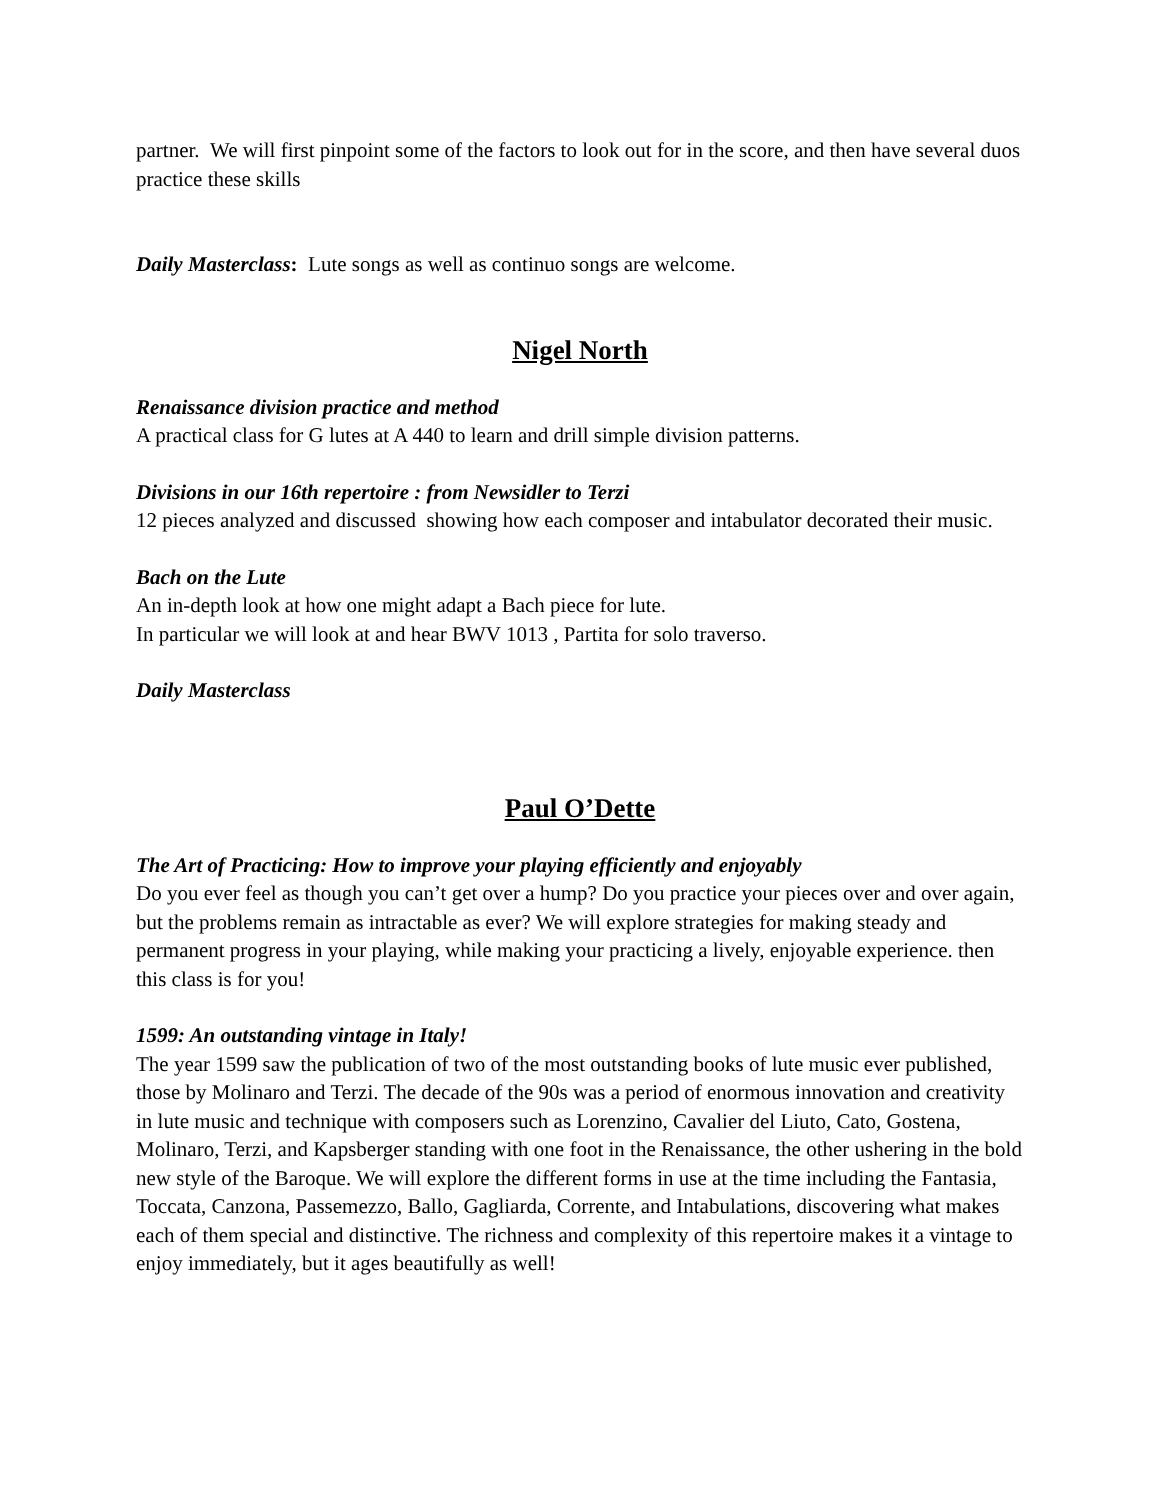partner. We will first pinpoint some of the factors to look out for in the score, and then have several duos practice these skills
Daily Masterclass: Lute songs as well as continuo songs are welcome.
Nigel North
Renaissance division practice and method
A practical class for G lutes at A 440 to learn and drill simple division patterns.
Divisions in our 16th repertoire : from Newsidler to Terzi
12 pieces analyzed and discussed showing how each composer and intabulator decorated their music.
Bach on the Lute
An in-depth look at how one might adapt a Bach piece for lute.
In particular we will look at and hear BWV 1013 , Partita for solo traverso.
Daily Masterclass
Paul O’Dette
The Art of Practicing: How to improve your playing efficiently and enjoyably
Do you ever feel as though you can’t get over a hump? Do you practice your pieces over and over again, but the problems remain as intractable as ever? We will explore strategies for making steady and permanent progress in your playing, while making your practicing a lively, enjoyable experience. then this class is for you!
1599: An outstanding vintage in Italy!
The year 1599 saw the publication of two of the most outstanding books of lute music ever published, those by Molinaro and Terzi. The decade of the 90s was a period of enormous innovation and creativity in lute music and technique with composers such as Lorenzino, Cavalier del Liuto, Cato, Gostena, Molinaro, Terzi, and Kapsberger standing with one foot in the Renaissance, the other ushering in the bold new style of the Baroque. We will explore the different forms in use at the time including the Fantasia, Toccata, Canzona, Passemezzo, Ballo, Gagliarda, Corrente, and Intabulations, discovering what makes each of them special and distinctive. The richness and complexity of this repertoire makes it a vintage to enjoy immediately, but it ages beautifully as well!